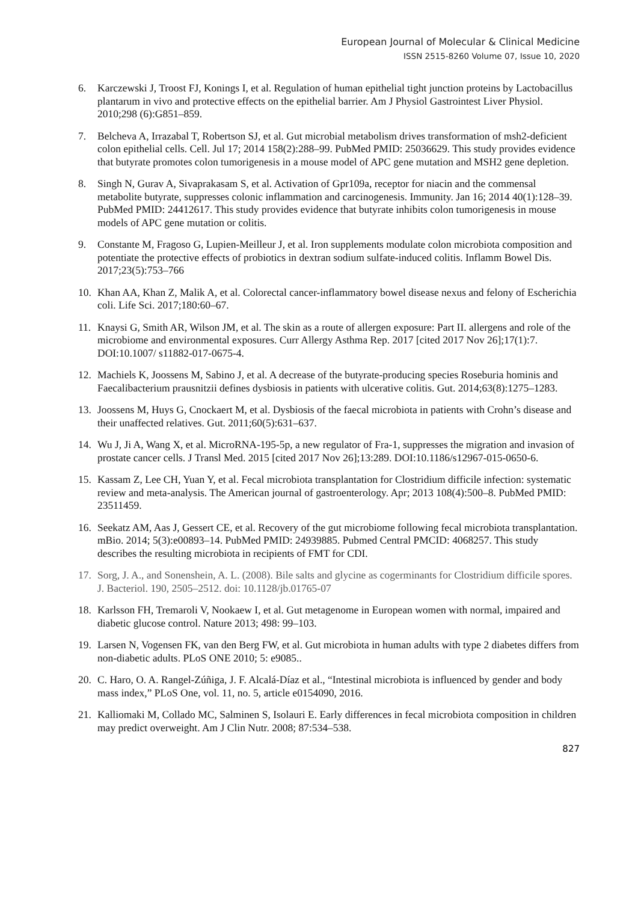European Journal of Molecular & Clinical Medicine
ISSN 2515-8260 Volume 07, Issue 10, 2020
6. Karczewski J, Troost FJ, Konings I, et al. Regulation of human epithelial tight junction proteins by Lactobacillus plantarum in vivo and protective effects on the epithelial barrier. Am J Physiol Gastrointest Liver Physiol. 2010;298 (6):G851–859.
7. Belcheva A, Irrazabal T, Robertson SJ, et al. Gut microbial metabolism drives transformation of msh2-deficient colon epithelial cells. Cell. Jul 17; 2014 158(2):288–99. PubMed PMID: 25036629. This study provides evidence that butyrate promotes colon tumorigenesis in a mouse model of APC gene mutation and MSH2 gene depletion.
8. Singh N, Gurav A, Sivaprakasam S, et al. Activation of Gpr109a, receptor for niacin and the commensal metabolite butyrate, suppresses colonic inflammation and carcinogenesis. Immunity. Jan 16; 2014 40(1):128–39. PubMed PMID: 24412617. This study provides evidence that butyrate inhibits colon tumorigenesis in mouse models of APC gene mutation or colitis.
9. Constante M, Fragoso G, Lupien-Meilleur J, et al. Iron supplements modulate colon microbiota composition and potentiate the protective effects of probiotics in dextran sodium sulfate-induced colitis. Inflamm Bowel Dis. 2017;23(5):753–766
10. Khan AA, Khan Z, Malik A, et al. Colorectal cancer-inflammatory bowel disease nexus and felony of Escherichia coli. Life Sci. 2017;180:60–67.
11. Knaysi G, Smith AR, Wilson JM, et al. The skin as a route of allergen exposure: Part II. allergens and role of the microbiome and environmental exposures. Curr Allergy Asthma Rep. 2017 [cited 2017 Nov 26];17(1):7. DOI:10.1007/ s11882-017-0675-4.
12. Machiels K, Joossens M, Sabino J, et al. A decrease of the butyrate-producing species Roseburia hominis and Faecalibacterium prausnitzii defines dysbiosis in patients with ulcerative colitis. Gut. 2014;63(8):1275–1283.
13. Joossens M, Huys G, Cnockaert M, et al. Dysbiosis of the faecal microbiota in patients with Crohn’s disease and their unaffected relatives. Gut. 2011;60(5):631–637.
14. Wu J, Ji A, Wang X, et al. MicroRNA-195-5p, a new regulator of Fra-1, suppresses the migration and invasion of prostate cancer cells. J Transl Med. 2015 [cited 2017 Nov 26];13:289. DOI:10.1186/s12967-015-0650-6.
15. Kassam Z, Lee CH, Yuan Y, et al. Fecal microbiota transplantation for Clostridium difficile infection: systematic review and meta-analysis. The American journal of gastroenterology. Apr; 2013 108(4):500–8. PubMed PMID: 23511459.
16. Seekatz AM, Aas J, Gessert CE, et al. Recovery of the gut microbiome following fecal microbiota transplantation. mBio. 2014; 5(3):e00893–14. PubMed PMID: 24939885. Pubmed Central PMCID: 4068257. This study describes the resulting microbiota in recipients of FMT for CDI.
17. Sorg, J. A., and Sonenshein, A. L. (2008). Bile salts and glycine as cogerminants for Clostridium difficile spores. J. Bacteriol. 190, 2505–2512. doi: 10.1128/jb.01765-07
18. Karlsson FH, Tremaroli V, Nookaew I, et al. Gut metagenome in European women with normal, impaired and diabetic glucose control. Nature 2013; 498: 99–103.
19. Larsen N, Vogensen FK, van den Berg FW, et al. Gut microbiota in human adults with type 2 diabetes differs from non-diabetic adults. PLoS ONE 2010; 5: e9085..
20. C. Haro, O. A. Rangel-Zúñiga, J. F. Alcalá-Díaz et al., “Intestinal microbiota is influenced by gender and body mass index,” PLoS One, vol. 11, no. 5, article e0154090, 2016.
21. Kalliomaki M, Collado MC, Salminen S, Isolauri E. Early differences in fecal microbiota composition in children may predict overweight. Am J Clin Nutr. 2008; 87:534–538.
827